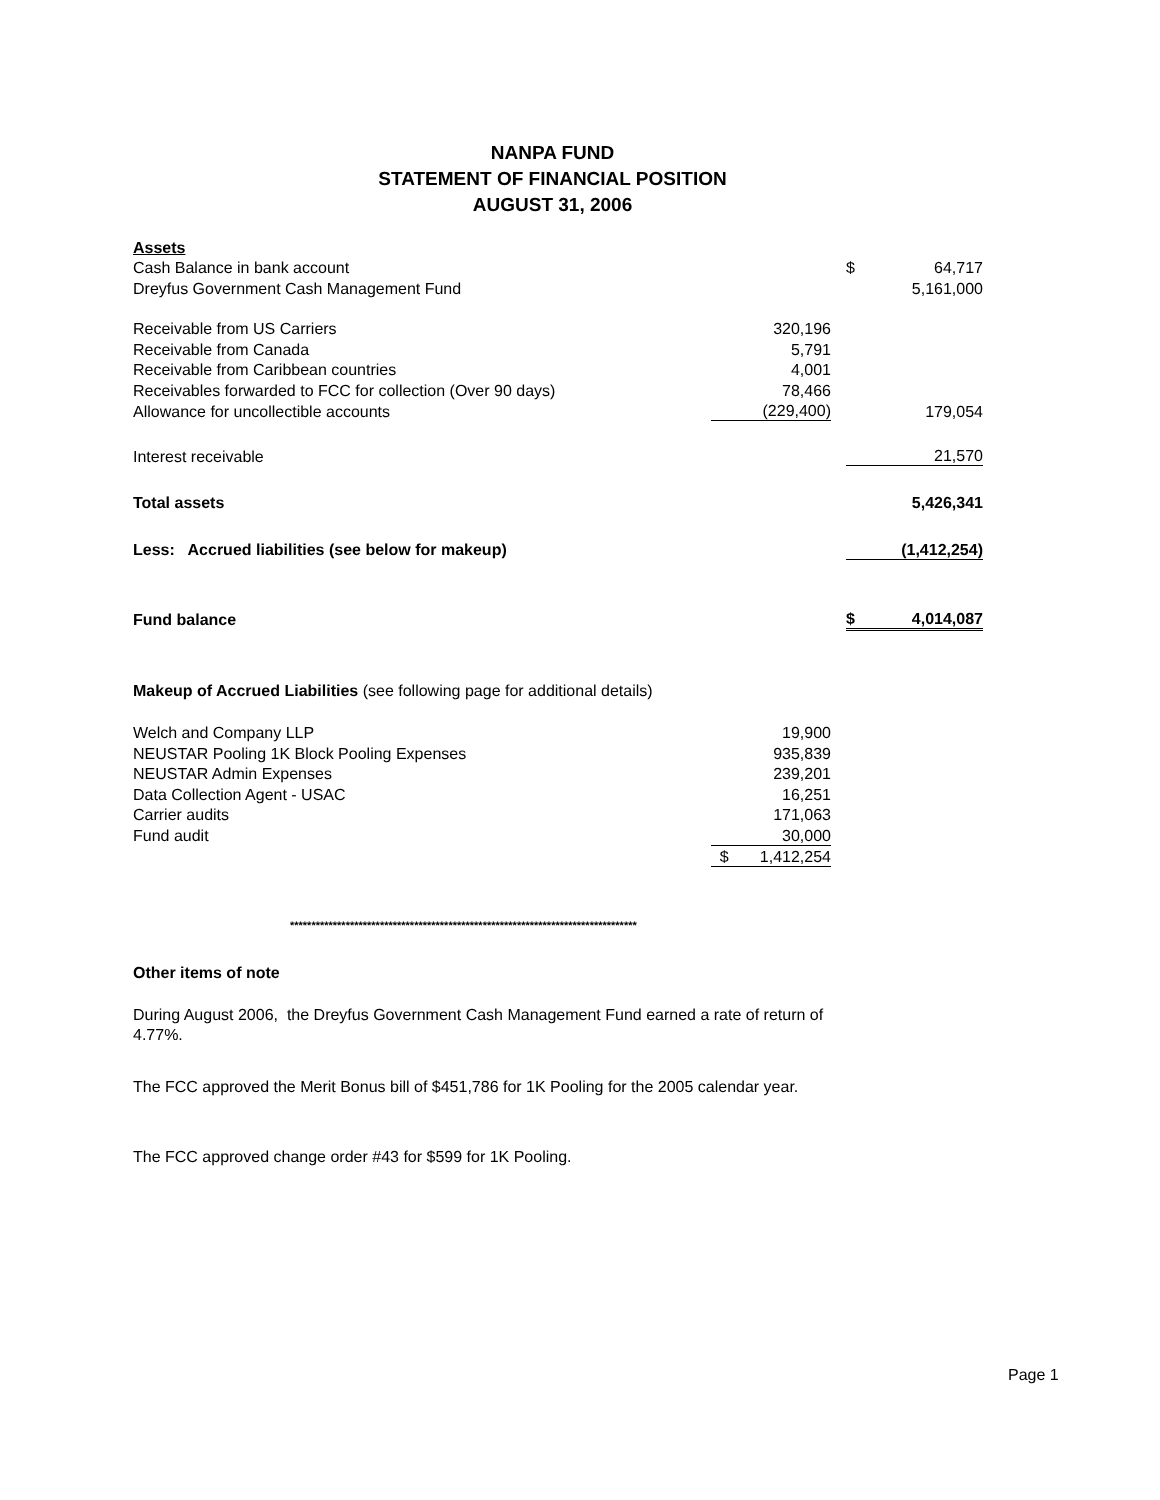NANPA FUND
STATEMENT OF FINANCIAL POSITION
AUGUST 31, 2006
| Assets | | | | |
| Cash Balance in bank account | | | $ | 64,717 |
| Dreyfus Government Cash Management Fund | | | | 5,161,000 |
| Receivable from US Carriers | 320,196 | | | |
| Receivable from Canada | 5,791 | | | |
| Receivable from Caribbean countries | 4,001 | | | |
| Receivables forwarded to FCC for collection (Over 90 days) | 78,466 | | | |
| Allowance for uncollectible accounts | (229,400) | | | 179,054 |
| Interest receivable | | | | 21,570 |
| Total assets | | | | 5,426,341 |
| Less: Accrued liabilities (see below for makeup) | | | | (1,412,254) |
| Fund balance | | | $ | 4,014,087 |
| Makeup of Accrued Liabilities (see following page for additional details) | | | | |
| Welch and Company LLP | 19,900 | | | |
| NEUSTAR Pooling 1K Block Pooling Expenses | 935,839 | | | |
| NEUSTAR Admin Expenses | 239,201 | | | |
| Data Collection Agent - USAC | 16,251 | | | |
| Carrier audits | 171,063 | | | |
| Fund audit | 30,000 | | | |
| | $ 1,412,254 | | | |
*********************************************************************************
Other items of note
During August 2006, the Dreyfus Government Cash Management Fund earned a rate of return of 4.77%.
The FCC approved the Merit Bonus bill of $451,786 for 1K Pooling for the 2005 calendar year.
The FCC approved change order #43 for $599 for 1K Pooling.
Page 1